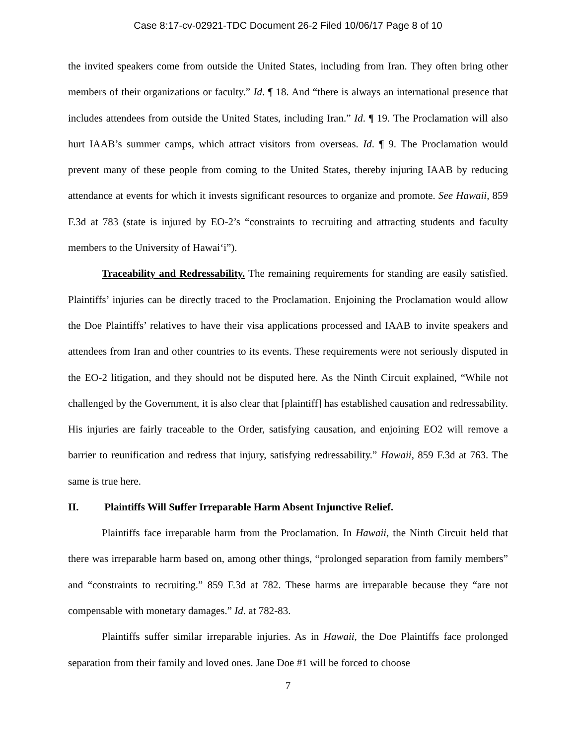Case 8:17-cv-02921-TDC Document 26-2 Filed 10/06/17 Page 8 of 10
the invited speakers come from outside the United States, including from Iran. They often bring other members of their organizations or faculty.” Id. ¶ 18. And “there is always an international presence that includes attendees from outside the United States, including Iran.” Id. ¶ 19. The Proclamation will also hurt IAAB’s summer camps, which attract visitors from overseas. Id. ¶ 9. The Proclamation would prevent many of these people from coming to the United States, thereby injuring IAAB by reducing attendance at events for which it invests significant resources to organize and promote. See Hawaii, 859 F.3d at 783 (state is injured by EO-2’s “constraints to recruiting and attracting students and faculty members to the University of Hawai‘i”).
Traceability and Redressability. The remaining requirements for standing are easily satisfied. Plaintiffs’ injuries can be directly traced to the Proclamation. Enjoining the Proclamation would allow the Doe Plaintiffs’ relatives to have their visa applications processed and IAAB to invite speakers and attendees from Iran and other countries to its events. These requirements were not seriously disputed in the EO-2 litigation, and they should not be disputed here. As the Ninth Circuit explained, “While not challenged by the Government, it is also clear that [plaintiff] has established causation and redressability. His injuries are fairly traceable to the Order, satisfying causation, and enjoining EO2 will remove a barrier to reunification and redress that injury, satisfying redressability.” Hawaii, 859 F.3d at 763. The same is true here.
II. Plaintiffs Will Suffer Irreparable Harm Absent Injunctive Relief.
Plaintiffs face irreparable harm from the Proclamation. In Hawaii, the Ninth Circuit held that there was irreparable harm based on, among other things, “prolonged separation from family members” and “constraints to recruiting.” 859 F.3d at 782. These harms are irreparable because they “are not compensable with monetary damages.” Id. at 782-83.
Plaintiffs suffer similar irreparable injuries. As in Hawaii, the Doe Plaintiffs face prolonged separation from their family and loved ones. Jane Doe #1 will be forced to choose
7